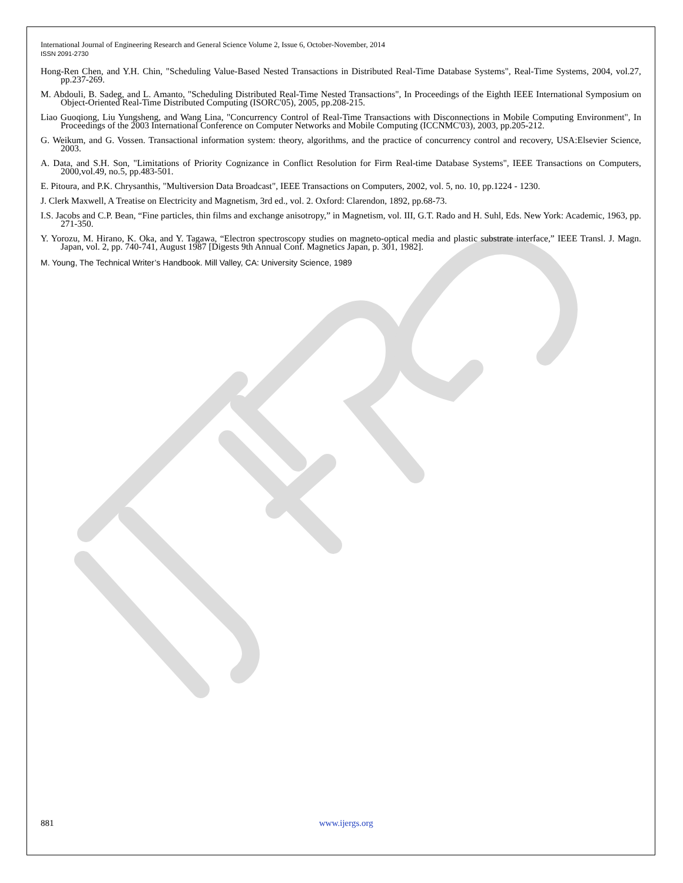International Journal of Engineering Research and General Science Volume 2, Issue 6, October-November, 2014
ISSN 2091-2730
Hong-Ren Chen, and Y.H. Chin, "Scheduling Value-Based Nested Transactions in Distributed Real-Time Database Systems", Real-Time Systems, 2004, vol.27, pp.237-269.
M. Abdouli, B. Sadeg, and L. Amanto, "Scheduling Distributed Real-Time Nested Transactions", In Proceedings of the Eighth IEEE International Symposium on Object-Oriented Real-Time Distributed Computing (ISORC'05), 2005, pp.208-215.
Liao Guoqiong, Liu Yungsheng, and Wang Lina, "Concurrency Control of Real-Time Transactions with Disconnections in Mobile Computing Environment", In Proceedings of the 2003 International Conference on Computer Networks and Mobile Computing (ICCNMC'03), 2003, pp.205-212.
G. Weikum, and G. Vossen. Transactional information system: theory, algorithms, and the practice of concurrency control and recovery, USA:Elsevier Science, 2003.
A. Data, and S.H. Son, "Limitations of Priority Cognizance in Conflict Resolution for Firm Real-time Database Systems", IEEE Transactions on Computers, 2000,vol.49, no.5, pp.483-501.
E. Pitoura, and P.K. Chrysanthis, "Multiversion Data Broadcast", IEEE Transactions on Computers, 2002, vol. 5, no. 10, pp.1224 - 1230.
J. Clerk Maxwell, A Treatise on Electricity and Magnetism, 3rd ed., vol. 2. Oxford: Clarendon, 1892, pp.68-73.
I.S. Jacobs and C.P. Bean, “Fine particles, thin films and exchange anisotropy,” in Magnetism, vol. III, G.T. Rado and H. Suhl, Eds. New York: Academic, 1963, pp. 271-350.
Y. Yorozu, M. Hirano, K. Oka, and Y. Tagawa, “Electron spectroscopy studies on magneto-optical media and plastic substrate interface,” IEEE Transl. J. Magn. Japan, vol. 2, pp. 740-741, August 1987 [Digests 9th Annual Conf. Magnetics Japan, p. 301, 1982].
M. Young, The Technical Writer’s Handbook. Mill Valley, CA: University Science, 1989
881 www.ijergs.org